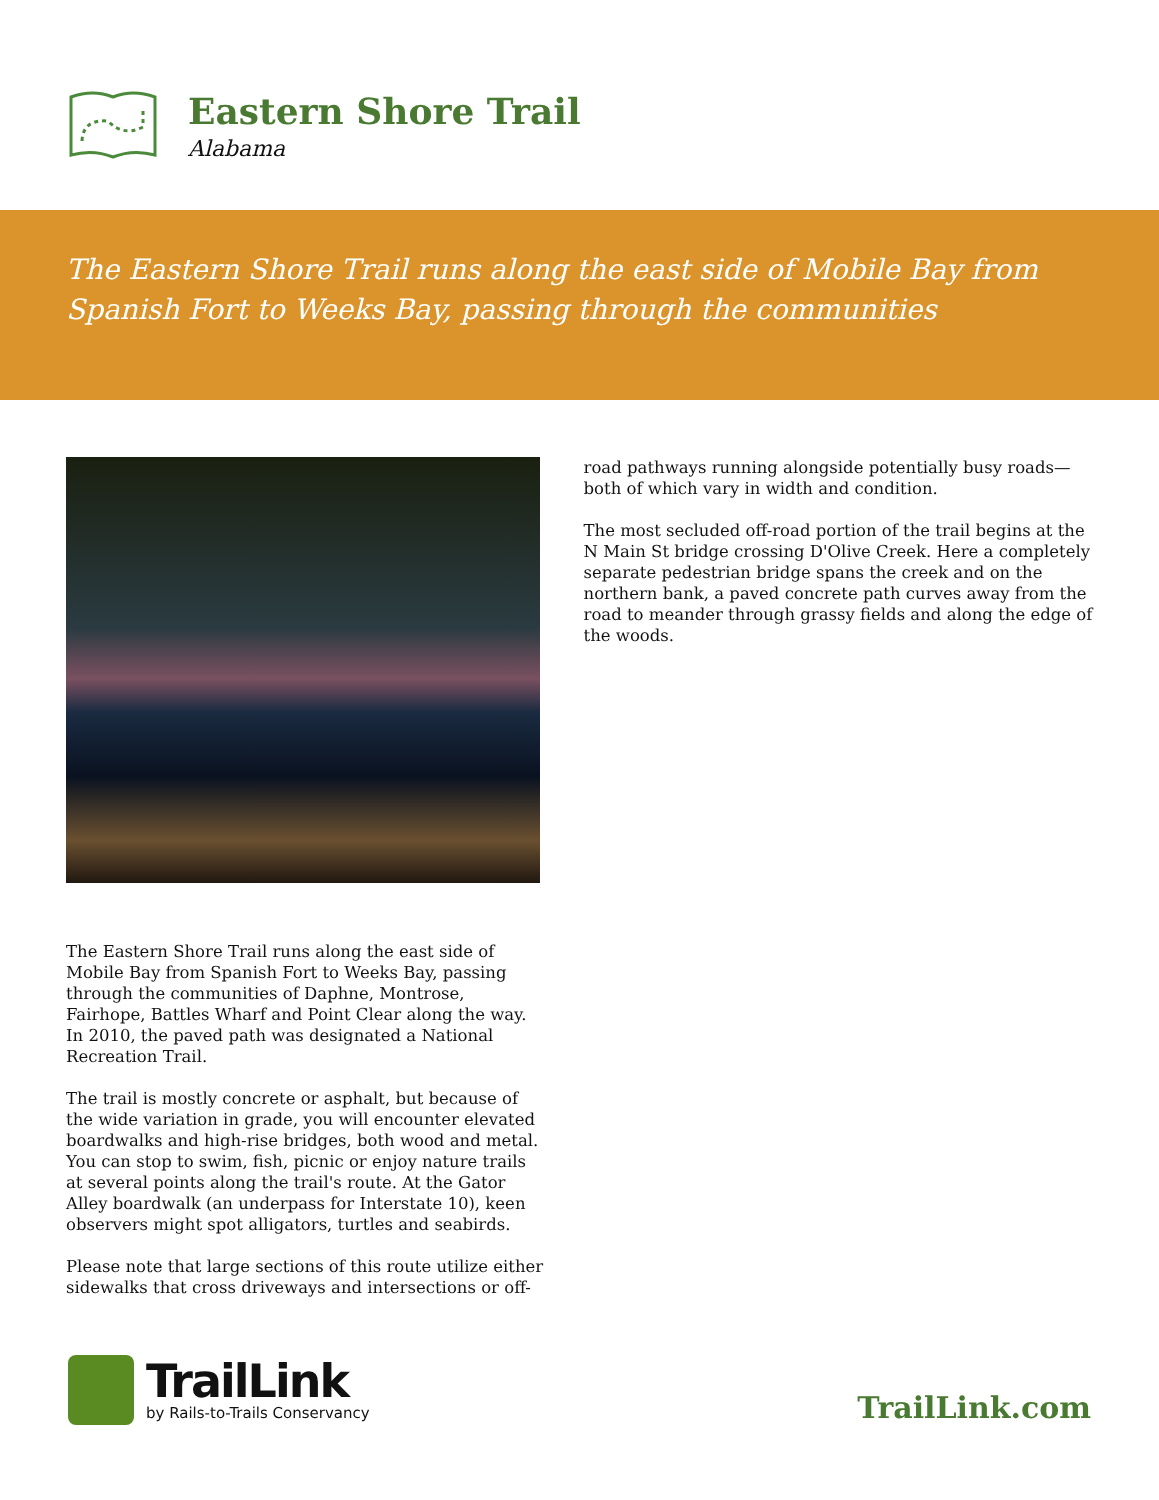Eastern Shore Trail
Alabama
The Eastern Shore Trail runs along the east side of Mobile Bay from Spanish Fort to Weeks Bay, passing through the communities
The Eastern Shore Trail runs along the east side of Mobile Bay from Spanish Fort to Weeks Bay, passing through the communities of Daphne, Montrose, Fairhope, Battles Wharf and Point Clear along the way. In 2010, the paved path was designated a National Recreation Trail.
The trail is mostly concrete or asphalt, but because of the wide variation in grade, you will encounter elevated boardwalks and high-rise bridges, both wood and metal. You can stop to swim, fish, picnic or enjoy nature trails at several points along the trail's route. At the Gator Alley boardwalk (an underpass for Interstate 10), keen observers might spot alligators, turtles and seabirds.
Please note that large sections of this route utilize either sidewalks that cross driveways and intersections or off-
road pathways running alongside potentially busy roads—both of which vary in width and condition.
The most secluded off-road portion of the trail begins at the N Main St bridge crossing D'Olive Creek. Here a completely separate pedestrian bridge spans the creek and on the northern bank, a paved concrete path curves away from the road to meander through grassy fields and along the edge of the woods.
TrailLink
by Rails-to-Trails Conservancy
TrailLink.com